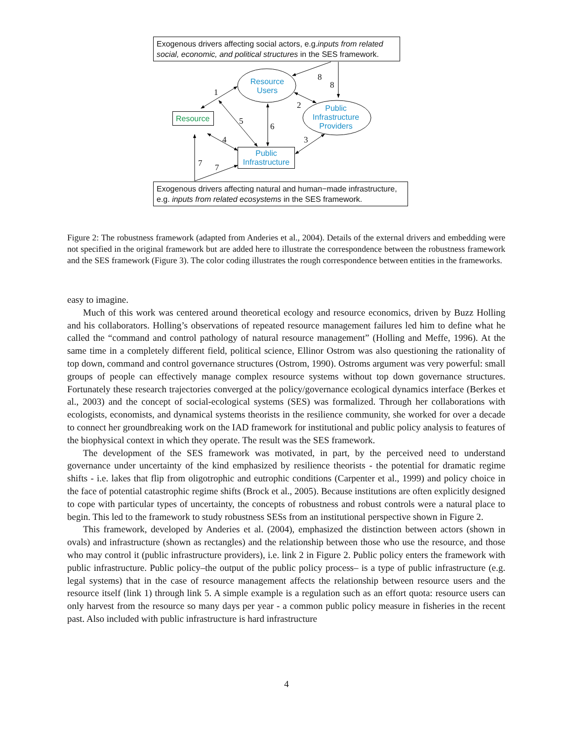Exogenous drivers affecting social actors, e.g.inputs from related social, economic, and political structures in the SES framework.
Resource
Public Infrastructure
Resource Users
Public Infrastructure Providers
Exogenous drivers affecting natural and human−made infrastructure, e.g. inputs from related ecosystems in the SES framework.
1
2
3 4
5
6
7 7
8
8
Figure 2: The robustness framework (adapted from Anderies et al., 2004). Details of the external drivers and embedding were not specified in the original framework but are added here to illustrate the correspondence between the robustness framework and the SES framework (Figure 3). The color coding illustrates the rough correspondence between entities in the frameworks.
easy to imagine.
Much of this work was centered around theoretical ecology and resource economics, driven by Buzz Holling and his collaborators. Holling’s observations of repeated resource management failures led him to define what he called the “command and control pathology of natural resource management” (Holling and Meffe, 1996). At the same time in a completely different field, political science, Ellinor Ostrom was also questioning the rationality of top down, command and control governance structures (Ostrom, 1990). Ostroms argument was very powerful: small groups of people can effectively manage complex resource systems without top down governance structures. Fortunately these research trajectories converged at the policy/governance ecological dynamics interface (Berkes et al., 2003) and the concept of social-ecological systems (SES) was formalized. Through her collaborations with ecologists, economists, and dynamical systems theorists in the resilience community, she worked for over a decade to connect her groundbreaking work on the IAD framework for institutional and public policy analysis to features of the biophysical context in which they operate. The result was the SES framework.
The development of the SES framework was motivated, in part, by the perceived need to understand governance under uncertainty of the kind emphasized by resilience theorists - the potential for dramatic regime shifts - i.e. lakes that flip from oligotrophic and eutrophic conditions (Carpenter et al., 1999) and policy choice in the face of potential catastrophic regime shifts (Brock et al., 2005). Because institutions are often explicitly designed to cope with particular types of uncertainty, the concepts of robustness and robust controls were a natural place to begin. This led to the framework to study robustness SESs from an institutional perspective shown in Figure 2.
This framework, developed by Anderies et al. (2004), emphasized the distinction between actors (shown in ovals) and infrastructure (shown as rectangles) and the relationship between those who use the resource, and those who may control it (public infrastructure providers), i.e. link 2 in Figure 2. Public policy enters the framework with public infrastructure. Public policy–the output of the public policy process– is a type of public infrastructure (e.g. legal systems) that in the case of resource management affects the relationship between resource users and the resource itself (link 1) through link 5. A simple example is a regulation such as an effort quota: resource users can only harvest from the resource so many days per year - a common public policy measure in fisheries in the recent past. Also included with public infrastructure is hard infrastructure
4